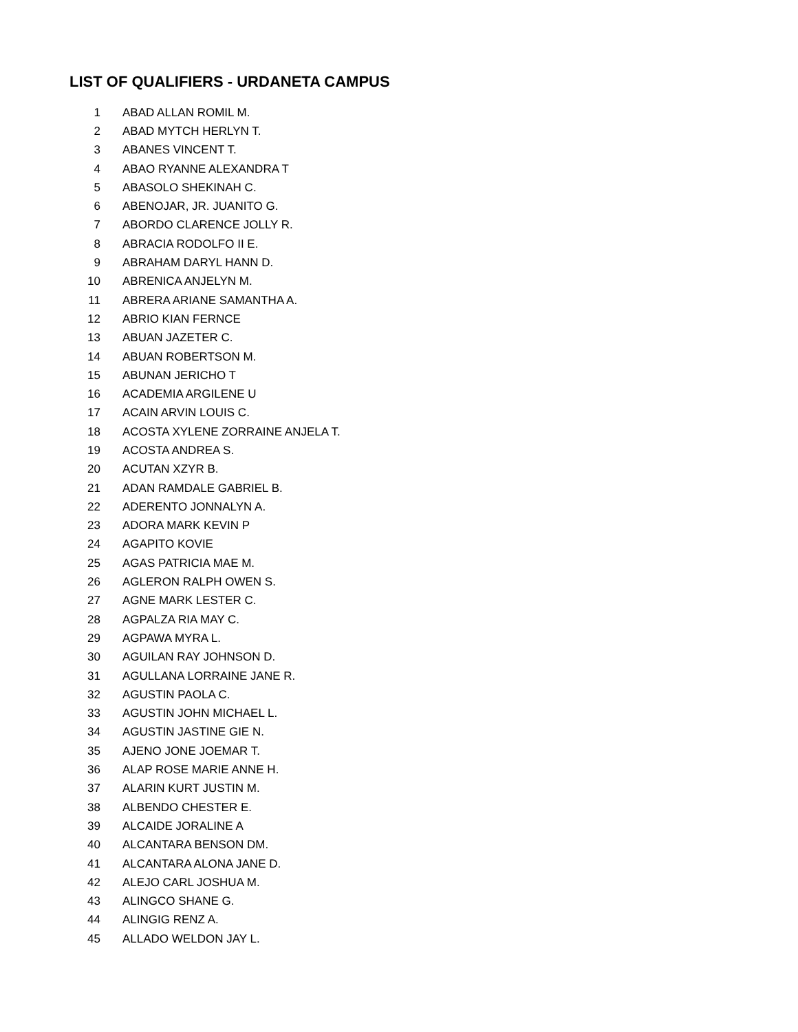LIST OF QUALIFIERS - URDANETA CAMPUS
| 1 | ABAD ALLAN ROMIL M. |
| 2 | ABAD MYTCH HERLYN T. |
| 3 | ABANES VINCENT T. |
| 4 | ABAO RYANNE ALEXANDRA T |
| 5 | ABASOLO SHEKINAH C. |
| 6 | ABENOJAR, JR. JUANITO G. |
| 7 | ABORDO CLARENCE JOLLY R. |
| 8 | ABRACIA RODOLFO II E. |
| 9 | ABRAHAM DARYL HANN D. |
| 10 | ABRENICA ANJELYN M. |
| 11 | ABRERA ARIANE SAMANTHA A. |
| 12 | ABRIO KIAN FERNCE |
| 13 | ABUAN JAZETER C. |
| 14 | ABUAN ROBERTSON M. |
| 15 | ABUNAN JERICHO T |
| 16 | ACADEMIA ARGILENE U |
| 17 | ACAIN ARVIN LOUIS C. |
| 18 | ACOSTA XYLENE ZORRAINE ANJELA T. |
| 19 | ACOSTA ANDREA S. |
| 20 | ACUTAN XZYR B. |
| 21 | ADAN RAMDALE GABRIEL B. |
| 22 | ADERENTO JONNALYN A. |
| 23 | ADORA MARK KEVIN P |
| 24 | AGAPITO KOVIE |
| 25 | AGAS PATRICIA MAE M. |
| 26 | AGLERON RALPH OWEN S. |
| 27 | AGNE MARK LESTER C. |
| 28 | AGPALZA RIA MAY C. |
| 29 | AGPAWA MYRA L. |
| 30 | AGUILAN RAY JOHNSON D. |
| 31 | AGULLANA LORRAINE JANE R. |
| 32 | AGUSTIN PAOLA C. |
| 33 | AGUSTIN JOHN MICHAEL L. |
| 34 | AGUSTIN JASTINE GIE N. |
| 35 | AJENO JONE JOEMAR T. |
| 36 | ALAP ROSE MARIE ANNE H. |
| 37 | ALARIN KURT JUSTIN M. |
| 38 | ALBENDO CHESTER E. |
| 39 | ALCAIDE JORALINE A |
| 40 | ALCANTARA BENSON DM. |
| 41 | ALCANTARA ALONA JANE D. |
| 42 | ALEJO CARL JOSHUA M. |
| 43 | ALINGCO SHANE G. |
| 44 | ALINGIG RENZ A. |
| 45 | ALLADO WELDON JAY L. |